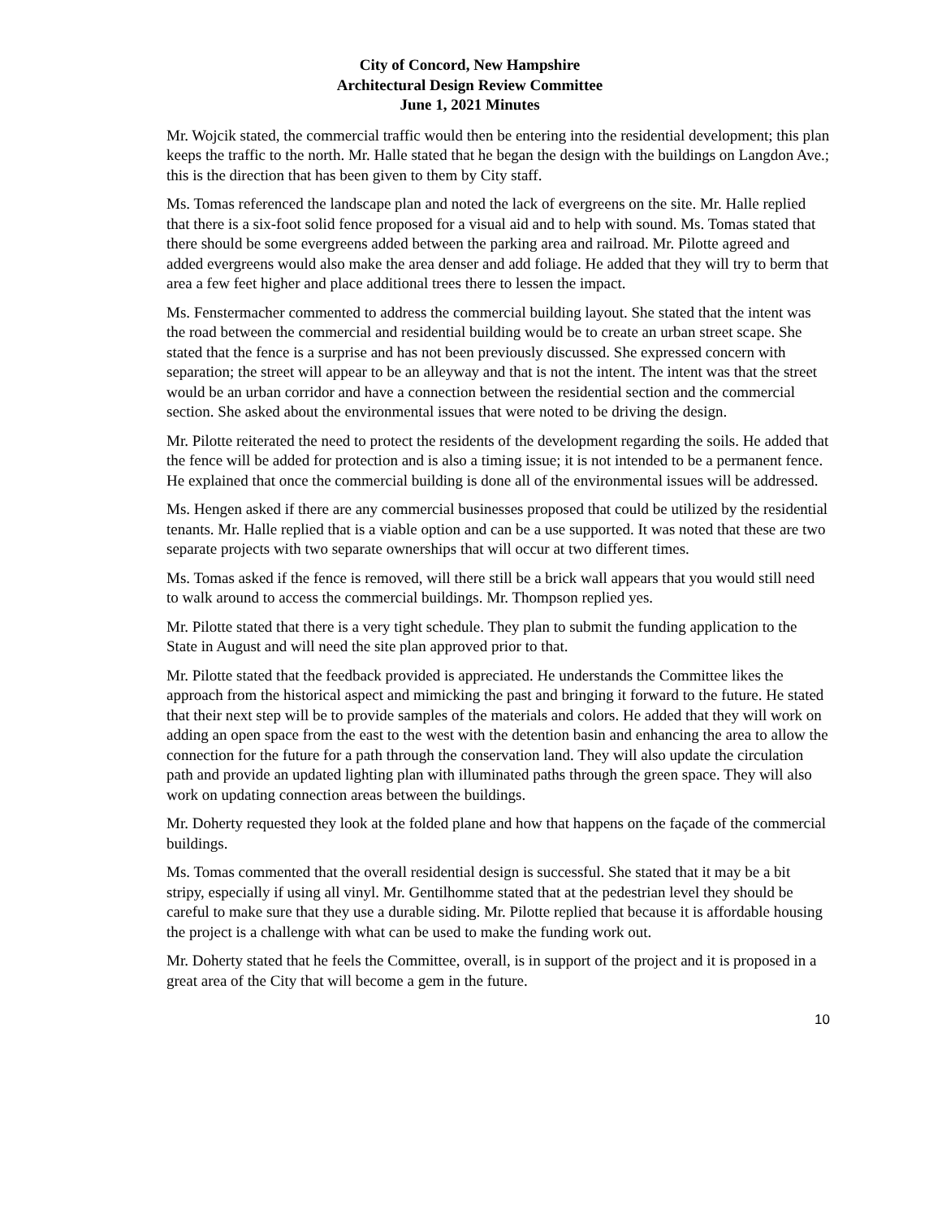City of Concord, New Hampshire
Architectural Design Review Committee
June 1, 2021 Minutes
Mr. Wojcik stated, the commercial traffic would then be entering into the residential development; this plan keeps the traffic to the north. Mr. Halle stated that he began the design with the buildings on Langdon Ave.; this is the direction that has been given to them by City staff.
Ms. Tomas referenced the landscape plan and noted the lack of evergreens on the site. Mr. Halle replied that there is a six-foot solid fence proposed for a visual aid and to help with sound. Ms. Tomas stated that there should be some evergreens added between the parking area and railroad. Mr. Pilotte agreed and added evergreens would also make the area denser and add foliage. He added that they will try to berm that area a few feet higher and place additional trees there to lessen the impact.
Ms. Fenstermacher commented to address the commercial building layout. She stated that the intent was the road between the commercial and residential building would be to create an urban street scape. She stated that the fence is a surprise and has not been previously discussed. She expressed concern with separation; the street will appear to be an alleyway and that is not the intent. The intent was that the street would be an urban corridor and have a connection between the residential section and the commercial section. She asked about the environmental issues that were noted to be driving the design.
Mr. Pilotte reiterated the need to protect the residents of the development regarding the soils. He added that the fence will be added for protection and is also a timing issue; it is not intended to be a permanent fence. He explained that once the commercial building is done all of the environmental issues will be addressed.
Ms. Hengen asked if there are any commercial businesses proposed that could be utilized by the residential tenants. Mr. Halle replied that is a viable option and can be a use supported. It was noted that these are two separate projects with two separate ownerships that will occur at two different times.
Ms. Tomas asked if the fence is removed, will there still be a brick wall appears that you would still need to walk around to access the commercial buildings. Mr. Thompson replied yes.
Mr. Pilotte stated that there is a very tight schedule. They plan to submit the funding application to the State in August and will need the site plan approved prior to that.
Mr. Pilotte stated that the feedback provided is appreciated. He understands the Committee likes the approach from the historical aspect and mimicking the past and bringing it forward to the future. He stated that their next step will be to provide samples of the materials and colors. He added that they will work on adding an open space from the east to the west with the detention basin and enhancing the area to allow the connection for the future for a path through the conservation land. They will also update the circulation path and provide an updated lighting plan with illuminated paths through the green space. They will also work on updating connection areas between the buildings.
Mr. Doherty requested they look at the folded plane and how that happens on the façade of the commercial buildings.
Ms. Tomas commented that the overall residential design is successful. She stated that it may be a bit stripy, especially if using all vinyl. Mr. Gentilhomme stated that at the pedestrian level they should be careful to make sure that they use a durable siding. Mr. Pilotte replied that because it is affordable housing the project is a challenge with what can be used to make the funding work out.
Mr. Doherty stated that he feels the Committee, overall, is in support of the project and it is proposed in a great area of the City that will become a gem in the future.
10